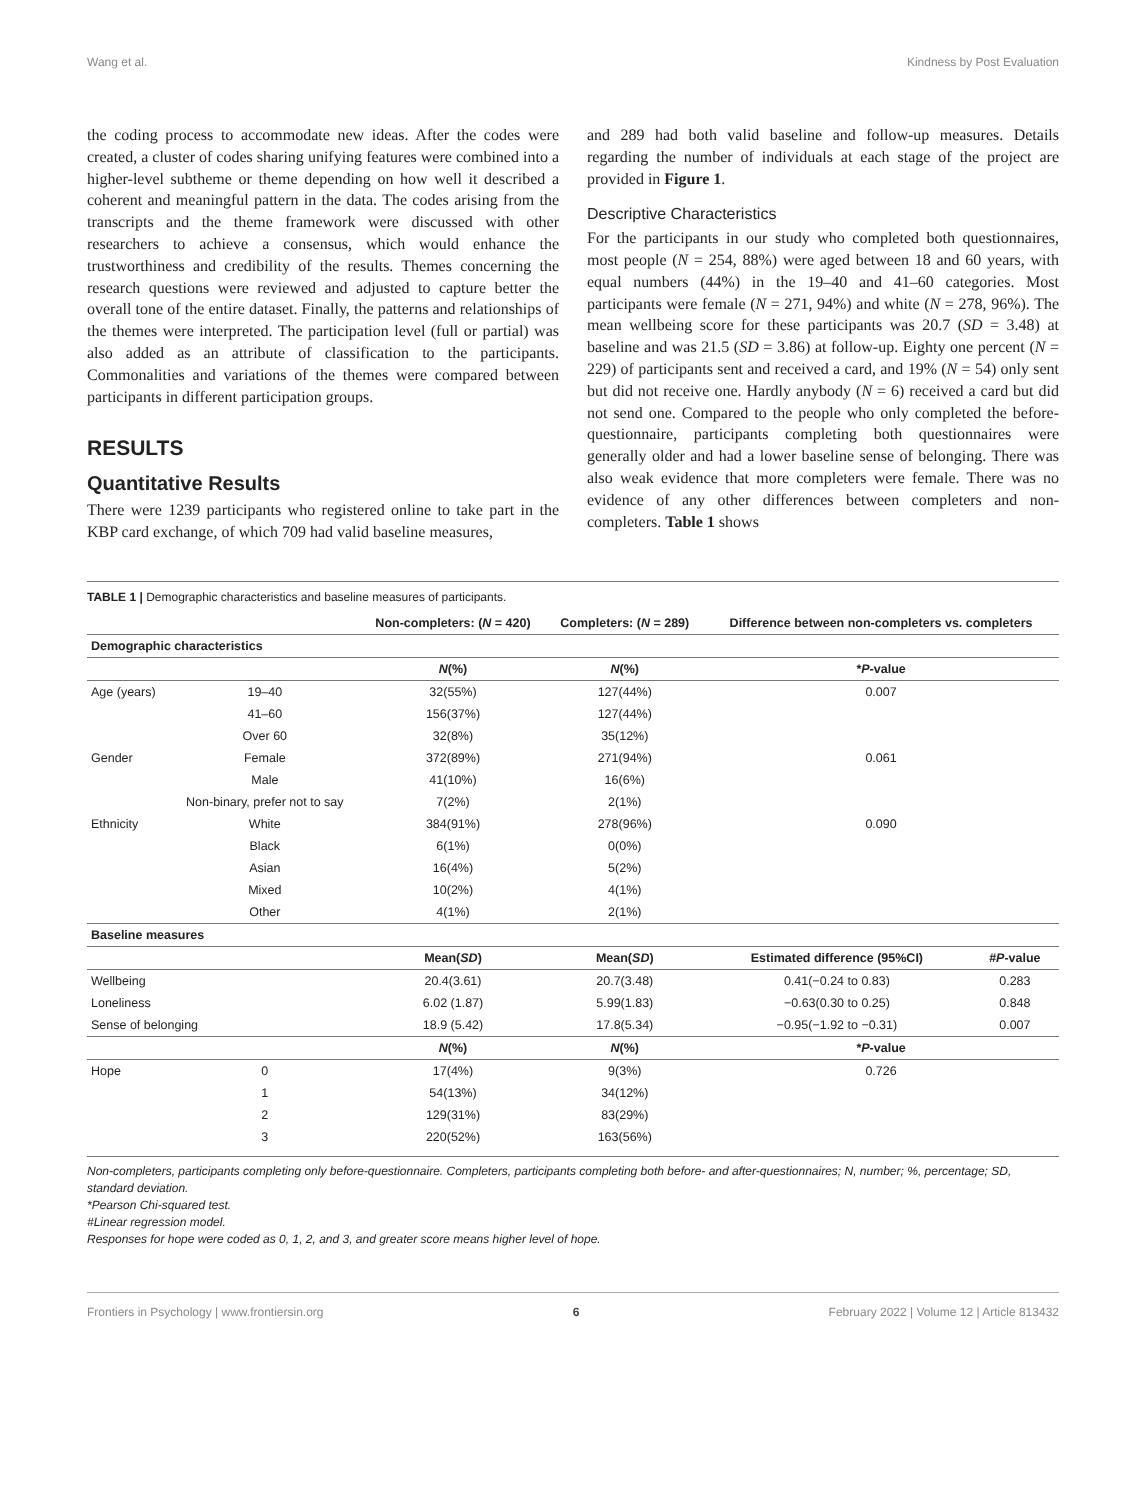Wang et al. Kindness by Post Evaluation
the coding process to accommodate new ideas. After the codes were created, a cluster of codes sharing unifying features were combined into a higher-level subtheme or theme depending on how well it described a coherent and meaningful pattern in the data. The codes arising from the transcripts and the theme framework were discussed with other researchers to achieve a consensus, which would enhance the trustworthiness and credibility of the results. Themes concerning the research questions were reviewed and adjusted to capture better the overall tone of the entire dataset. Finally, the patterns and relationships of the themes were interpreted. The participation level (full or partial) was also added as an attribute of classification to the participants. Commonalities and variations of the themes were compared between participants in different participation groups.
RESULTS
Quantitative Results
There were 1239 participants who registered online to take part in the KBP card exchange, of which 709 had valid baseline measures,
and 289 had both valid baseline and follow-up measures. Details regarding the number of individuals at each stage of the project are provided in Figure 1.
Descriptive Characteristics
For the participants in our study who completed both questionnaires, most people (N = 254, 88%) were aged between 18 and 60 years, with equal numbers (44%) in the 19–40 and 41–60 categories. Most participants were female (N = 271, 94%) and white (N = 278, 96%). The mean wellbeing score for these participants was 20.7 (SD = 3.48) at baseline and was 21.5 (SD = 3.86) at follow-up. Eighty one percent (N = 229) of participants sent and received a card, and 19% (N = 54) only sent but did not receive one. Hardly anybody (N = 6) received a card but did not send one. Compared to the people who only completed the before-questionnaire, participants completing both questionnaires were generally older and had a lower baseline sense of belonging. There was also weak evidence that more completers were female. There was no evidence of any other differences between completers and non-completers. Table 1 shows
TABLE 1 | Demographic characteristics and baseline measures of participants.
| | | Non-completers: ( N = 420) | Completers: ( N = 289) | Difference between non-completers vs. completers | |
| --- | --- | --- | --- | --- | --- |
| Demographic characteristics | | | | | |
| | | N (%) | N (%) | * P -value | |
| Age (years) | 19–40 | 32(55%) | 127(44%) | 0.007 | |
| | 41–60 | 156(37%) | 127(44%) | | |
| | Over 60 | 32(8%) | 35(12%) | | |
| Gender | Female | 372(89%) | 271(94%) | 0.061 | |
| | Male | 41(10%) | 16(6%) | | |
| | Non-binary, prefer not to say | 7(2%) | 2(1%) | | |
| Ethnicity | White | 384(91%) | 278(96%) | 0.090 | |
| | Black | 6(1%) | 0(0%) | | |
| | Asian | 16(4%) | 5(2%) | | |
| | Mixed | 10(2%) | 4(1%) | | |
| | Other | 4(1%) | 2(1%) | | |
| Baseline measures | | | | | |
| | | Mean( SD ) | Mean( SD ) | Estimated difference (95%CI) | # P -value |
| Wellbeing | | 20.4(3.61) | 20.7(3.48) | 0.41(−0.24 to 0.83) | 0.283 |
| Loneliness | | 6.02 (1.87) | 5.99(1.83) | −0.63(0.30 to 0.25) | 0.848 |
| Sense of belonging | | 18.9 (5.42) | 17.8(5.34) | −0.95(−1.92 to −0.31) | 0.007 |
| | | N (%) | N (%) | * P -value | |
| Hope | 0 | 17(4%) | 9(3%) | 0.726 | |
| | 1 | 54(13%) | 34(12%) | | |
| | 2 | 129(31%) | 83(29%) | | |
| | 3 | 220(52%) | 163(56%) | | |
Non-completers, participants completing only before-questionnaire. Completers, participants completing both before- and after-questionnaires; N, number; %, percentage; SD, standard deviation.
*Pearson Chi-squared test.
#Linear regression model.
Responses for hope were coded as 0, 1, 2, and 3, and greater score means higher level of hope.
Frontiers in Psychology | www.frontiersin.org 6 February 2022 | Volume 12 | Article 813432